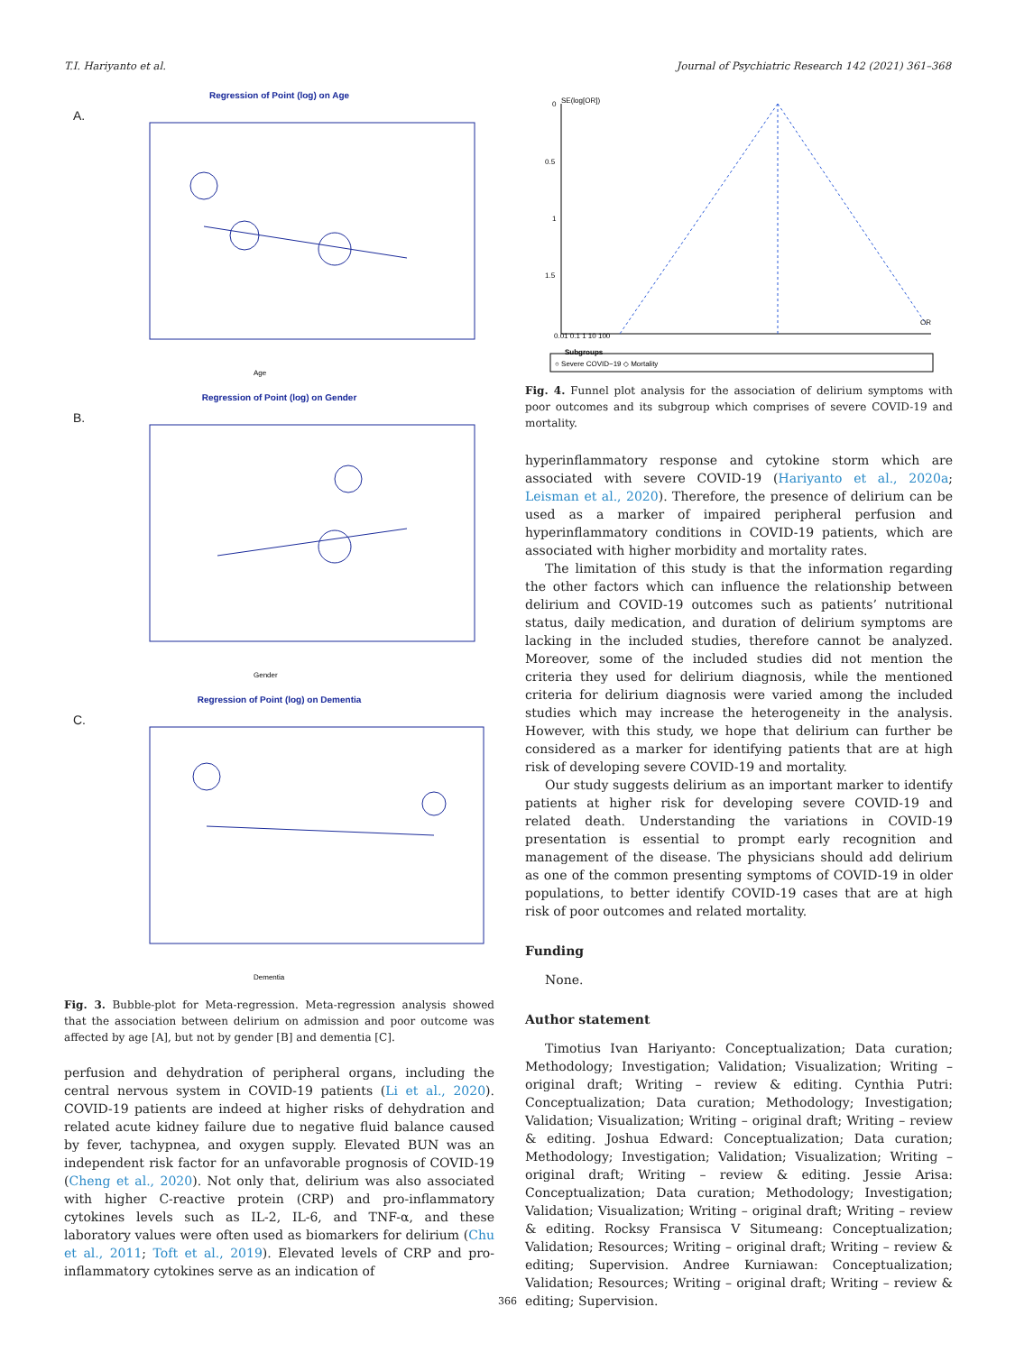T.I. Hariyanto et al. Journal of Psychiatric Research 142 (2021) 361–368
A.
Regression of Point (log) on Age
Age
B.
Regression of Point (log) on Gender
Gender
C.
Regression of Point (log) on Dementia
Dementia
Fig. 3. Bubble-plot for Meta-regression. Meta-regression analysis showed that the association between delirium on admission and poor outcome was affected by age [A], but not by gender [B] and dementia [C].
perfusion and dehydration of peripheral organs, including the central nervous system in COVID-19 patients (Li et al., 2020). COVID-19 patients are indeed at higher risks of dehydration and related acute kidney failure due to negative fluid balance caused by fever, tachypnea, and oxygen supply. Elevated BUN was an independent risk factor for an unfavorable prognosis of COVID-19 (Cheng et al., 2020). Not only that, delirium was also associated with higher C-reactive protein (CRP) and pro-inflammatory cytokines levels such as IL-2, IL-6, and TNF-α, and these laboratory values were often used as biomarkers for delirium (Chu et al., 2011; Toft et al., 2019). Elevated levels of CRP and pro-inflammatory cytokines serve as an indication of
SE(log[OR])
0
0.5
1
1.5
0.01 0.1 1 10 100
OR
Subgroups
○ Severe COVID−19 ◇ Mortality
Fig. 4. Funnel plot analysis for the association of delirium symptoms with poor outcomes and its subgroup which comprises of severe COVID-19 and mortality.
hyperinflammatory response and cytokine storm which are associated with severe COVID-19 (Hariyanto et al., 2020a; Leisman et al., 2020). Therefore, the presence of delirium can be used as a marker of impaired peripheral perfusion and hyperinflammatory conditions in COVID-19 patients, which are associated with higher morbidity and mortality rates.
The limitation of this study is that the information regarding the other factors which can influence the relationship between delirium and COVID-19 outcomes such as patients’ nutritional status, daily medication, and duration of delirium symptoms are lacking in the included studies, therefore cannot be analyzed. Moreover, some of the included studies did not mention the criteria they used for delirium diagnosis, while the mentioned criteria for delirium diagnosis were varied among the included studies which may increase the heterogeneity in the analysis. However, with this study, we hope that delirium can further be considered as a marker for identifying patients that are at high risk of developing severe COVID-19 and mortality.
Our study suggests delirium as an important marker to identify patients at higher risk for developing severe COVID-19 and related death. Understanding the variations in COVID-19 presentation is essential to prompt early recognition and management of the disease. The physicians should add delirium as one of the common presenting symptoms of COVID-19 in older populations, to better identify COVID-19 cases that are at high risk of poor outcomes and related mortality.
Funding
None.
Author statement
Timotius Ivan Hariyanto: Conceptualization; Data curation; Methodology; Investigation; Validation; Visualization; Writing – original draft; Writing – review & editing. Cynthia Putri: Conceptualization; Data curation; Methodology; Investigation; Validation; Visualization; Writing – original draft; Writing – review & editing. Joshua Edward: Conceptualization; Data curation; Methodology; Investigation; Validation; Visualization; Writing – original draft; Writing – review & editing. Jessie Arisa: Conceptualization; Data curation; Methodology; Investigation; Validation; Visualization; Writing – original draft; Writing – review & editing. Rocksy Fransisca V Situmeang: Conceptualization; Validation; Resources; Writing – original draft; Writing – review & editing; Supervision. Andree Kurniawan: Conceptualization; Validation; Resources; Writing – original draft; Writing – review & editing; Supervision.
366